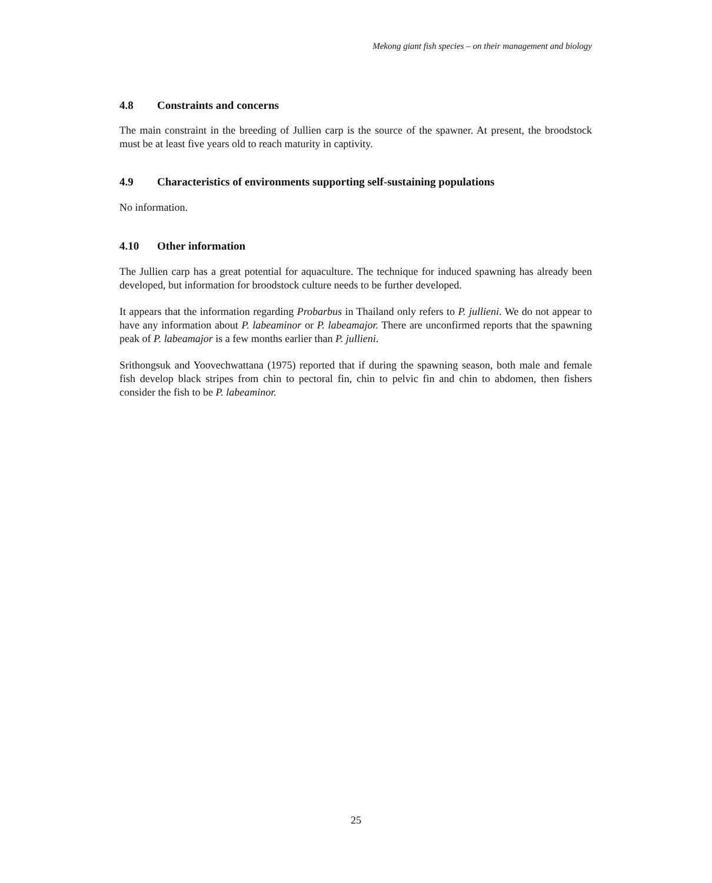Mekong giant fish species – on their management and biology
4.8 Constraints and concerns
The main constraint in the breeding of Jullien carp is the source of the spawner. At present, the broodstock must be at least five years old to reach maturity in captivity.
4.9 Characteristics of environments supporting self-sustaining populations
No information.
4.10 Other information
The Jullien carp has a great potential for aquaculture. The technique for induced spawning has already been developed, but information for broodstock culture needs to be further developed.
It appears that the information regarding Probarbus in Thailand only refers to P. jullieni. We do not appear to have any information about P. labeaminor or P. labeamajor. There are unconfirmed reports that the spawning peak of P. labeamajor is a few months earlier than P. jullieni.
Srithongsuk and Yoovechwattana (1975) reported that if during the spawning season, both male and female fish develop black stripes from chin to pectoral fin, chin to pelvic fin and chin to abdomen, then fishers consider the fish to be P. labeaminor.
25